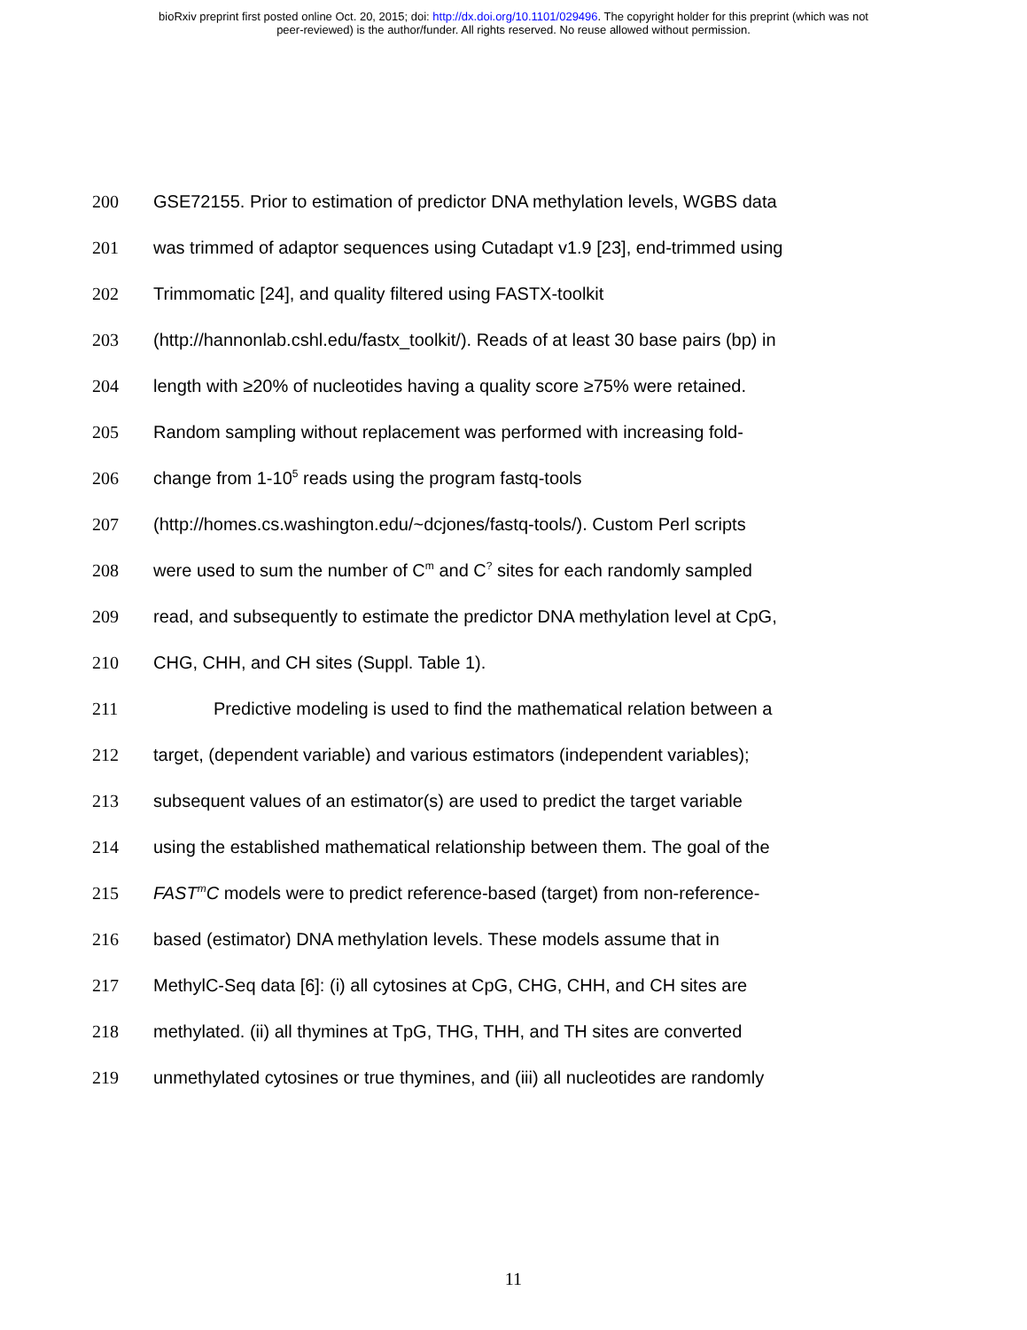bioRxiv preprint first posted online Oct. 20, 2015; doi: http://dx.doi.org/10.1101/029496. The copyright holder for this preprint (which was not
peer-reviewed) is the author/funder. All rights reserved. No reuse allowed without permission.
200 GSE72155. Prior to estimation of predictor DNA methylation levels, WGBS data
201 was trimmed of adaptor sequences using Cutadapt v1.9 [23], end-trimmed using
202 Trimmomatic [24], and quality filtered using FASTX-toolkit
203 (http://hannonlab.cshl.edu/fastx_toolkit/). Reads of at least 30 base pairs (bp) in
204 length with ≥20% of nucleotides having a quality score ≥75% were retained.
205 Random sampling without replacement was performed with increasing fold-
206 change from 1-10<sup>5</sup> reads using the program fastq-tools
207 (http://homes.cs.washington.edu/~dcjones/fastq-tools/). Custom Perl scripts
208 were used to sum the number of C<sup>m</sup> and C<sup>?</sup> sites for each randomly sampled
209 read, and subsequently to estimate the predictor DNA methylation level at CpG,
210 CHG, CHH, and CH sites (Suppl. Table 1).
211 Predictive modeling is used to find the mathematical relation between a
212 target, (dependent variable) and various estimators (independent variables);
213 subsequent values of an estimator(s) are used to predict the target variable
214 using the established mathematical relationship between them. The goal of the
215 FAST<sup>m</sup>C models were to predict reference-based (target) from non-reference-
216 based (estimator) DNA methylation levels. These models assume that in
217 MethylC-Seq data [6]: (i) all cytosines at CpG, CHG, CHH, and CH sites are
218 methylated. (ii) all thymines at TpG, THG, THH, and TH sites are converted
219 unmethylated cytosines or true thymines, and (iii) all nucleotides are randomly
11